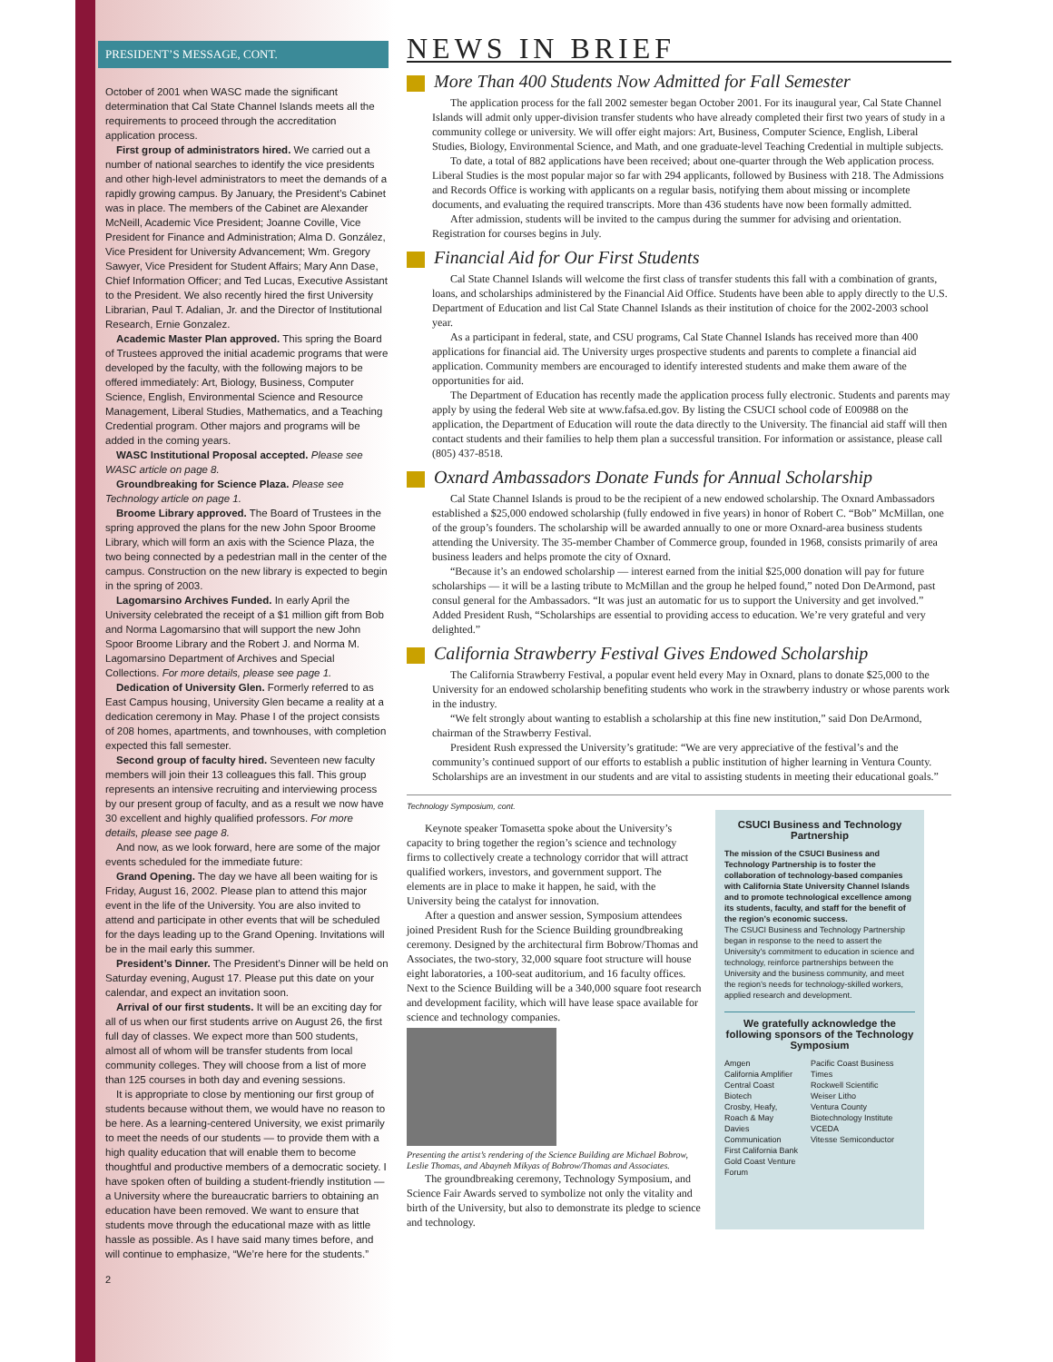PRESIDENT’S MESSAGE, CONT.
October of 2001 when WASC made the significant determination that Cal State Channel Islands meets all the requirements to proceed through the accreditation application process.
First group of administrators hired. We carried out a number of national searches to identify the vice presidents and other high-level administrators to meet the demands of a rapidly growing campus. By January, the President’s Cabinet was in place. The members of the Cabinet are Alexander McNeill, Academic Vice President; Joanne Coville, Vice President for Finance and Administration; Alma D. González, Vice President for University Advancement; Wm. Gregory Sawyer, Vice President for Student Affairs; Mary Ann Dase, Chief Information Officer; and Ted Lucas, Executive Assistant to the President. We also recently hired the first University Librarian, Paul T. Adalian, Jr. and the Director of Institutional Research, Ernie Gonzalez.
Academic Master Plan approved. This spring the Board of Trustees approved the initial academic programs that were developed by the faculty, with the following majors to be offered immediately: Art, Biology, Business, Computer Science, English, Environmental Science and Resource Management, Liberal Studies, Mathematics, and a Teaching Credential program. Other majors and programs will be added in the coming years.
WASC Institutional Proposal accepted. Please see WASC article on page 8.
Groundbreaking for Science Plaza. Please see Technology article on page 1.
Broome Library approved. The Board of Trustees in the spring approved the plans for the new John Spoor Broome Library, which will form an axis with the Science Plaza, the two being connected by a pedestrian mall in the center of the campus. Construction on the new library is expected to begin in the spring of 2003.
Lagomarsino Archives Funded. In early April the University celebrated the receipt of a $1 million gift from Bob and Norma Lagomarsino that will support the new John Spoor Broome Library and the Robert J. and Norma M. Lagomarsino Department of Archives and Special Collections. For more details, please see page 1.
Dedication of University Glen. Formerly referred to as East Campus housing, University Glen became a reality at a dedication ceremony in May. Phase I of the project consists of 208 homes, apartments, and townhouses, with completion expected this fall semester.
Second group of faculty hired. Seventeen new faculty members will join their 13 colleagues this fall. This group represents an intensive recruiting and interviewing process by our present group of faculty, and as a result we now have 30 excellent and highly qualified professors. For more details, please see page 8.
And now, as we look forward, here are some of the major events scheduled for the immediate future:
Grand Opening. The day we have all been waiting for is Friday, August 16, 2002. Please plan to attend this major event in the life of the University. You are also invited to attend and participate in other events that will be scheduled for the days leading up to the Grand Opening. Invitations will be in the mail early this summer.
President’s Dinner. The President’s Dinner will be held on Saturday evening, August 17. Please put this date on your calendar, and expect an invitation soon.
Arrival of our first students. It will be an exciting day for all of us when our first students arrive on August 26, the first full day of classes. We expect more than 500 students, almost all of whom will be transfer students from local community colleges. They will choose from a list of more than 125 courses in both day and evening sessions.
It is appropriate to close by mentioning our first group of students because without them, we would have no reason to be here. As a learning-centered University, we exist primarily to meet the needs of our students — to provide them with a high quality education that will enable them to become thoughtful and productive members of a democratic society. I have spoken often of building a student-friendly institution — a University where the bureaucratic barriers to obtaining an education have been removed. We want to ensure that students move through the educational maze with as little hassle as possible. As I have said many times before, and will continue to emphasize, “We’re here for the students.”
2
NEWS IN BRIEF
More Than 400 Students Now Admitted for Fall Semester
The application process for the fall 2002 semester began October 2001. For its inaugural year, Cal State Channel Islands will admit only upper-division transfer students who have already completed their first two years of study in a community college or university. We will offer eight majors: Art, Business, Computer Science, English, Liberal Studies, Biology, Environmental Science, and Math, and one graduate-level Teaching Credential in multiple subjects.
To date, a total of 882 applications have been received; about one-quarter through the Web application process. Liberal Studies is the most popular major so far with 294 applicants, followed by Business with 218. The Admissions and Records Office is working with applicants on a regular basis, notifying them about missing or incomplete documents, and evaluating the required transcripts. More than 436 students have now been formally admitted.
After admission, students will be invited to the campus during the summer for advising and orientation. Registration for courses begins in July.
Financial Aid for Our First Students
Cal State Channel Islands will welcome the first class of transfer students this fall with a combination of grants, loans, and scholarships administered by the Financial Aid Office. Students have been able to apply directly to the U.S. Department of Education and list Cal State Channel Islands as their institution of choice for the 2002-2003 school year.
As a participant in federal, state, and CSU programs, Cal State Channel Islands has received more than 400 applications for financial aid. The University urges prospective students and parents to complete a financial aid application. Community members are encouraged to identify interested students and make them aware of the opportunities for aid.
The Department of Education has recently made the application process fully electronic. Students and parents may apply by using the federal Web site at www.fafsa.ed.gov. By listing the CSUCI school code of E00988 on the application, the Department of Education will route the data directly to the University. The financial aid staff will then contact students and their families to help them plan a successful transition. For information or assistance, please call (805) 437-8518.
Oxnard Ambassadors Donate Funds for Annual Scholarship
Cal State Channel Islands is proud to be the recipient of a new endowed scholarship. The Oxnard Ambassadors established a $25,000 endowed scholarship (fully endowed in five years) in honor of Robert C. “Bob” McMillan, one of the group’s founders. The scholarship will be awarded annually to one or more Oxnard-area business students attending the University. The 35-member Chamber of Commerce group, founded in 1968, consists primarily of area business leaders and helps promote the city of Oxnard.
“Because it’s an endowed scholarship — interest earned from the initial $25,000 donation will pay for future scholarships — it will be a lasting tribute to McMillan and the group he helped found,” noted Don DeArmond, past consul general for the Ambassadors. “It was just an automatic for us to support the University and get involved.” Added President Rush, “Scholarships are essential to providing access to education. We’re very grateful and very delighted.”
California Strawberry Festival Gives Endowed Scholarship
The California Strawberry Festival, a popular event held every May in Oxnard, plans to donate $25,000 to the University for an endowed scholarship benefiting students who work in the strawberry industry or whose parents work in the industry.
“We felt strongly about wanting to establish a scholarship at this fine new institution,” said Don DeArmond, chairman of the Strawberry Festival.
President Rush expressed the University’s gratitude: “We are very appreciative of the festival’s and the community’s continued support of our efforts to establish a public institution of higher learning in Ventura County. Scholarships are an investment in our students and are vital to assisting students in meeting their educational goals.”
Technology Symposium, cont.
Keynote speaker Tomasetta spoke about the University’s capacity to bring together the region’s science and technology firms to collectively create a technology corridor that will attract qualified workers, investors, and government support. The elements are in place to make it happen, he said, with the University being the catalyst for innovation.
After a question and answer session, Symposium attendees joined President Rush for the Science Building groundbreaking ceremony. Designed by the architectural firm Bobrow/Thomas and Associates, the two-story, 32,000 square foot structure will house eight laboratories, a 100-seat auditorium, and 16 faculty offices. Next to the Science Building will be a 340,000 square foot research and development facility, which will have lease space available for science and technology companies.
Presenting the artist’s rendering of the Science Building are Michael Bobrow, Leslie Thomas, and Abayneh Mikyas of Bobrow/Thomas and Associates.
The groundbreaking ceremony, Technology Symposium, and Science Fair Awards served to symbolize not only the vitality and birth of the University, but also to demonstrate its pledge to science and technology.
CSUCI Business and Technology Partnership
The mission of the CSUCI Business and Technology Partnership is to foster the collaboration of technology-based companies with California State University Channel Islands and to promote technological excellence among its students, faculty, and staff for the benefit of the region’s economic success.
The CSUCI Business and Technology Partnership began in response to the need to assert the University’s commitment to education in science and technology, reinforce partnerships between the University and the business community, and meet the region’s needs for technology-skilled workers, applied research and development.
We gratefully acknowledge the following sponsors of the Technology Symposium
Amgen
California Amplifier
Central Coast Biotech
Crosby, Heafy, Roach & May
Davies Communication
First California Bank
Gold Coast Venture Forum
Pacific Coast Business Times
Rockwell Scientific
Weiser Litho
Ventura County Biotechnology Institute
VCEDA
Vitesse Semiconductor